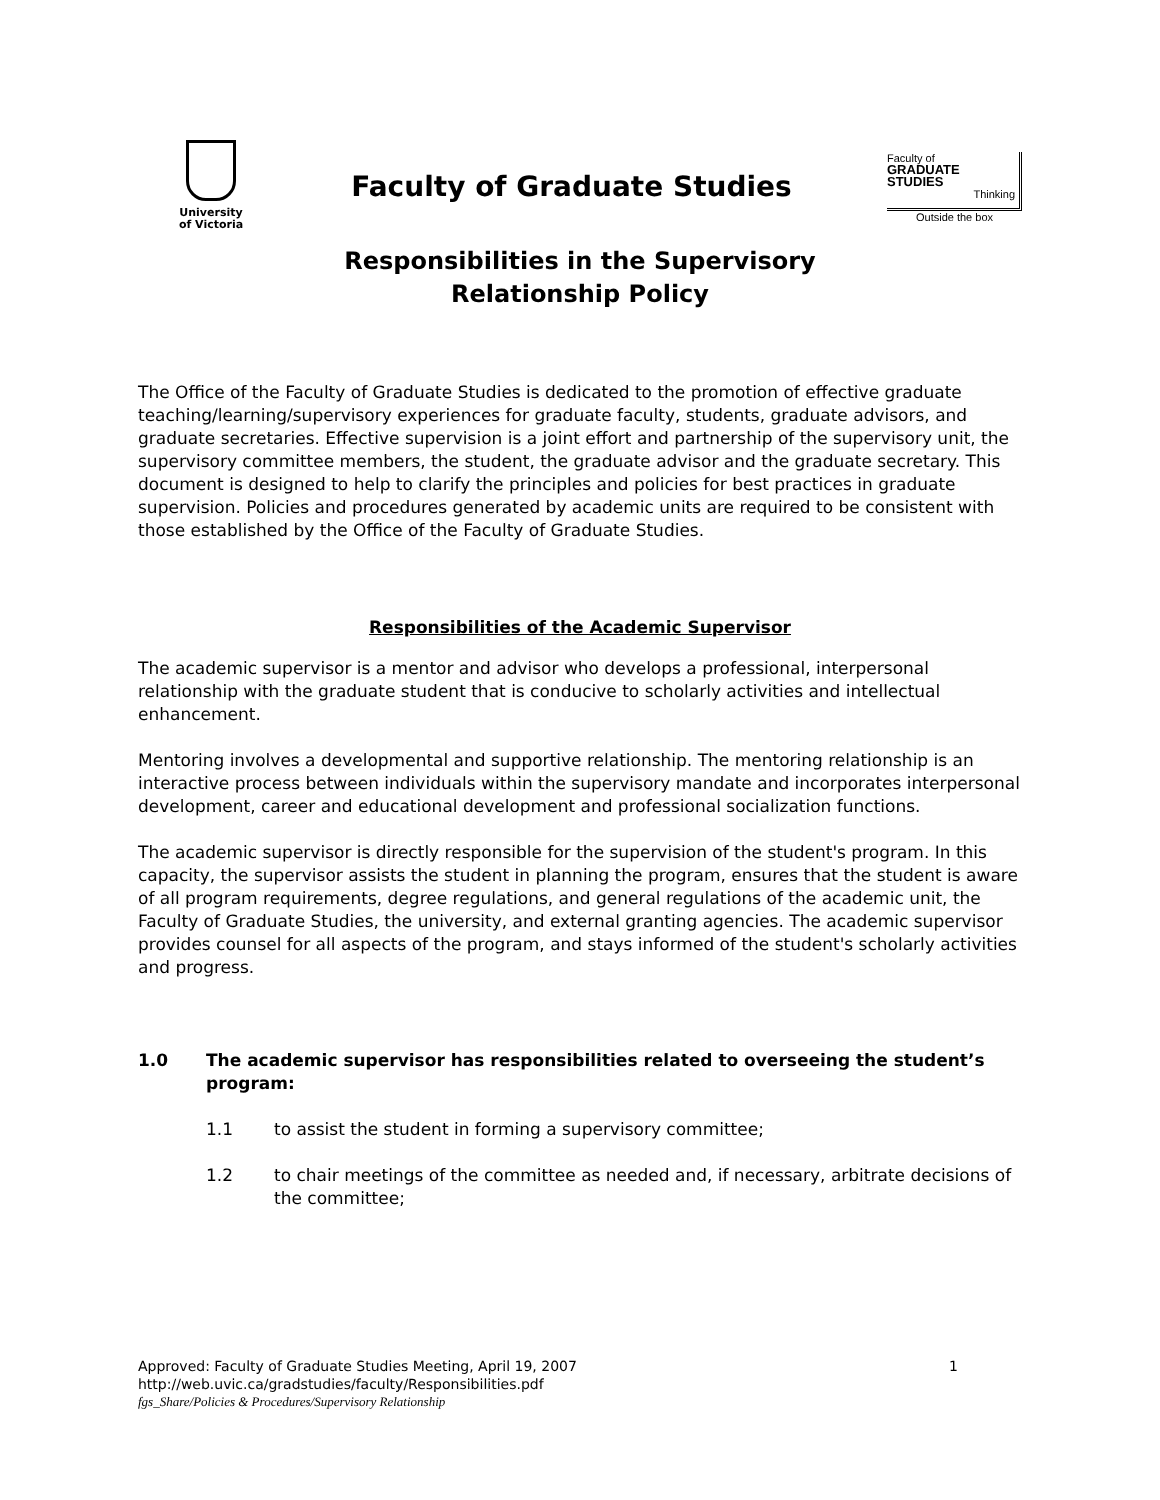University
of Victoria
Faculty of Graduate Studies
Faculty of
GRADUATE
STUDIES
Thinking
Outside the box
Responsibilities in the Supervisory
Relationship Policy
The Office of the Faculty of Graduate Studies is dedicated to the promotion of effective graduate teaching/learning/supervisory experiences for graduate faculty, students, graduate advisors, and graduate secretaries. Effective supervision is a joint effort and partnership of the supervisory unit, the supervisory committee members, the student, the graduate advisor and the graduate secretary. This document is designed to help to clarify the principles and policies for best practices in graduate supervision. Policies and procedures generated by academic units are required to be consistent with those established by the Office of the Faculty of Graduate Studies.
Responsibilities of the Academic Supervisor
The academic supervisor is a mentor and advisor who develops a professional, interpersonal relationship with the graduate student that is conducive to scholarly activities and intellectual enhancement.
Mentoring involves a developmental and supportive relationship. The mentoring relationship is an interactive process between individuals within the supervisory mandate and incorporates interpersonal development, career and educational development and professional socialization functions.
The academic supervisor is directly responsible for the supervision of the student's program. In this capacity, the supervisor assists the student in planning the program, ensures that the student is aware of all program requirements, degree regulations, and general regulations of the academic unit, the Faculty of Graduate Studies, the university, and external granting agencies. The academic supervisor provides counsel for all aspects of the program, and stays informed of the student's scholarly activities and progress.
1.0 The academic supervisor has responsibilities related to overseeing the student’s program:
1.1 to assist the student in forming a supervisory committee;
1.2 to chair meetings of the committee as needed and, if necessary, arbitrate decisions of the committee;
Approved: Faculty of Graduate Studies Meeting, April 19, 2007 1
http://web.uvic.ca/gradstudies/faculty/Responsibilities.pdf
fgs_Share/Policies & Procedures/Supervisory Relationship